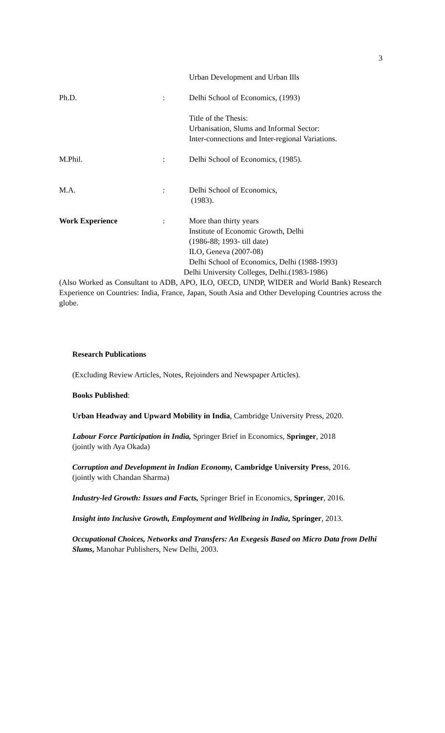3
Urban Development and Urban Ills
Ph.D. : Delhi School of Economics, (1993)
Title of the Thesis:
Urbanisation, Slums and Informal Sector:
Inter-connections and Inter-regional Variations.
M.Phil. : Delhi School of Economics, (1985).
M.A. : Delhi School of Economics,
(1983).
Work Experience : More than thirty years
Institute of Economic Growth, Delhi
(1986-88; 1993- till date)
ILO, Geneva (2007-08)
Delhi School of Economics, Delhi (1988-1993)
Delhi University Colleges, Delhi.(1983-1986)
(Also Worked as Consultant to ADB, APO, ILO, OECD, UNDP, WIDER and World Bank) Research Experience on Countries: India, France, Japan, South Asia and Other Developing Countries across the globe.
Research Publications
(Excluding Review Articles, Notes, Rejoinders and Newspaper Articles).
Books Published:
Urban Headway and Upward Mobility in India, Cambridge University Press, 2020.
Labour Force Participation in India, Springer Brief in Economics, Springer, 2018
(jointly with Aya Okada)
Corruption and Development in Indian Economy, Cambridge University Press, 2016.
(jointly with Chandan Sharma)
Industry-led Growth: Issues and Facts, Springer Brief in Economics, Springer, 2016.
Insight into Inclusive Growth, Employment and Wellbeing in India, Springer, 2013.
Occupational Choices, Networks and Transfers: An Exegesis Based on Micro Data from Delhi Slums, Manohar Publishers, New Delhi, 2003.